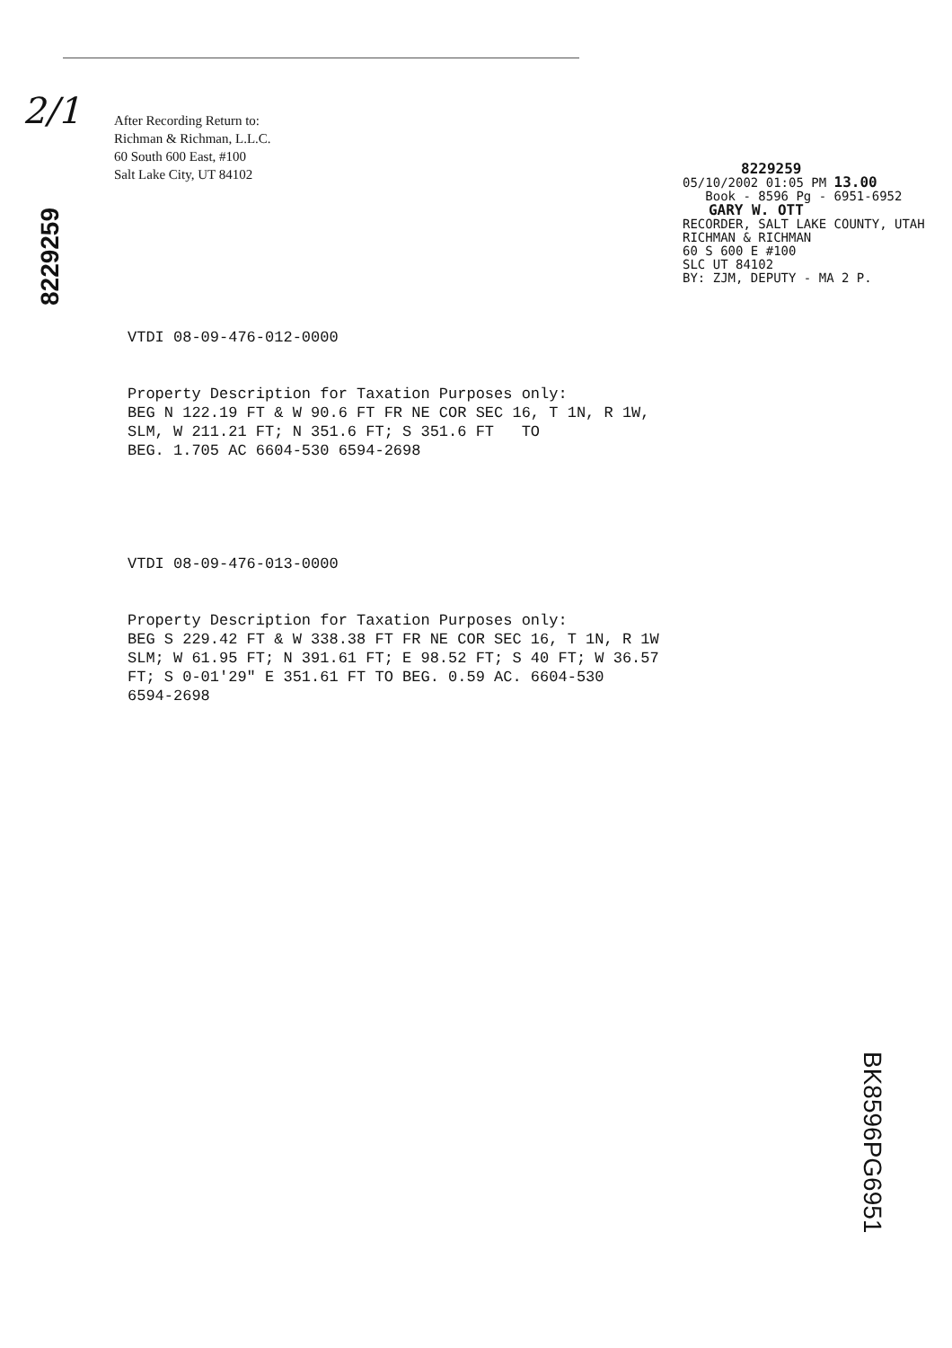2/1
After Recording Return to:
Richman & Richman, L.L.C.
60 South 600 East, #100
Salt Lake City, UT 84102
8229259
8229259
05/10/2002 01:05 PM 13.00
Book - 8596 Pg - 6951-6952
GARY W. OTT
RECORDER, SALT LAKE COUNTY, UTAH
RICHMAN & RICHMAN
60 S 600 E #100
SLC UT 84102
BY: ZJM, DEPUTY - MA 2 P.
VTDI 08-09-476-012-0000 Property Description for Taxation Purposes only: BEG N 122.19 FT & W 90.6 FT FR NE COR SEC 16, T 1N, R 1W, SLM, W 211.21 FT; N 351.6 FT; S 351.6 FT TO BEG. 1.705 AC 6604-530 6594-2698 VTDI 08-09-476-013-0000 Property Description for Taxation Purposes only: BEG S 229.42 FT & W 338.38 FT FR NE COR SEC 16, T 1N, R 1W SLM; W 61.95 FT; N 391.61 FT; E 98.52 FT; S 40 FT; W 36.57 FT; S 0-01'29" E 351.61 FT TO BEG. 0.59 AC. 6604-530 6594-2698
BK8596PG6951